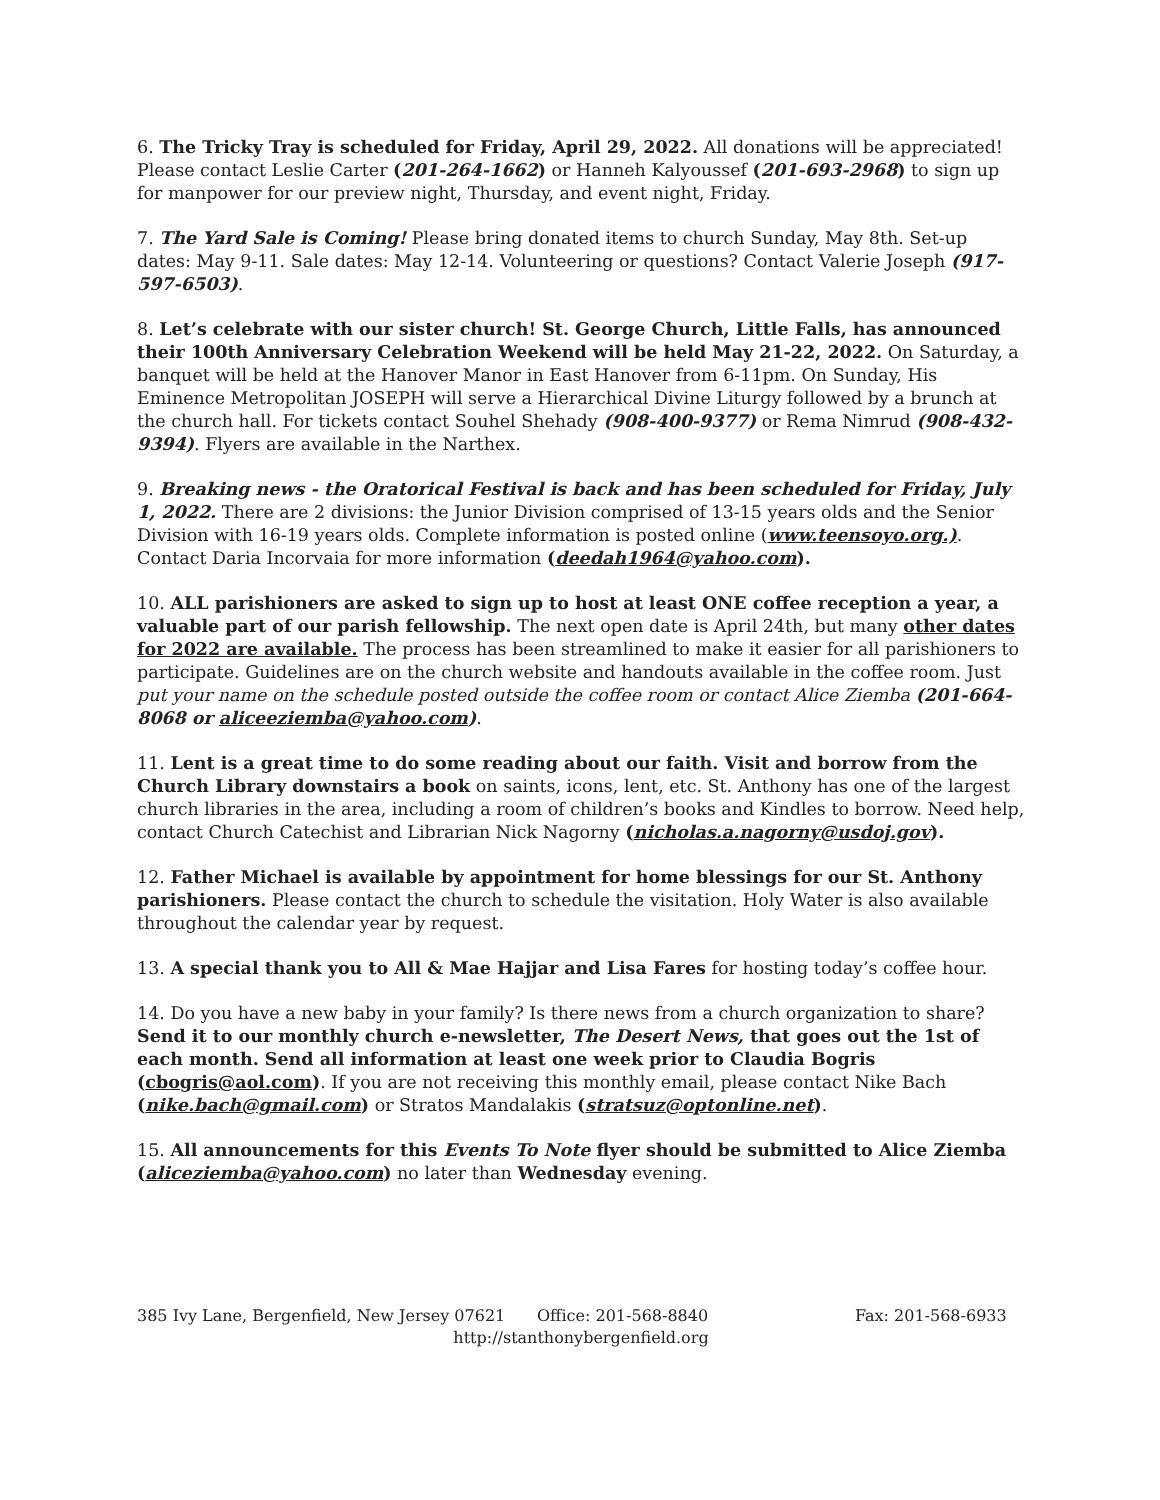6. The Tricky Tray is scheduled for Friday, April 29, 2022. All donations will be appreciated! Please contact Leslie Carter (201-264-1662) or Hanneh Kalyoussef (201-693-2968) to sign up for manpower for our preview night, Thursday, and event night, Friday.
7. The Yard Sale is Coming! Please bring donated items to church Sunday, May 8th. Set-up dates: May 9-11. Sale dates: May 12-14. Volunteering or questions? Contact Valerie Joseph (917-597-6503).
8. Let’s celebrate with our sister church! St. George Church, Little Falls, has announced their 100th Anniversary Celebration Weekend will be held May 21-22, 2022. On Saturday, a banquet will be held at the Hanover Manor in East Hanover from 6-11pm. On Sunday, His Eminence Metropolitan JOSEPH will serve a Hierarchical Divine Liturgy followed by a brunch at the church hall. For tickets contact Souhel Shehady (908-400-9377) or Rema Nimrud (908-432-9394). Flyers are available in the Narthex.
9. Breaking news - the Oratorical Festival is back and has been scheduled for Friday, July 1, 2022. There are 2 divisions: the Junior Division comprised of 13-15 years olds and the Senior Division with 16-19 years olds. Complete information is posted online (www.teensoyo.org.). Contact Daria Incorvaia for more information (deedah1964@yahoo.com).
10. ALL parishioners are asked to sign up to host at least ONE coffee reception a year, a valuable part of our parish fellowship. The next open date is April 24th, but many other dates for 2022 are available. The process has been streamlined to make it easier for all parishioners to participate. Guidelines are on the church website and handouts available in the coffee room. Just put your name on the schedule posted outside the coffee room or contact Alice Ziemba (201-664-8068 or aliceeziemba@yahoo.com).
11. Lent is a great time to do some reading about our faith. Visit and borrow from the Church Library downstairs a book on saints, icons, lent, etc. St. Anthony has one of the largest church libraries in the area, including a room of children’s books and Kindles to borrow. Need help, contact Church Catechist and Librarian Nick Nagorny (nicholas.a.nagorny@usdoj.gov).
12. Father Michael is available by appointment for home blessings for our St. Anthony parishioners. Please contact the church to schedule the visitation. Holy Water is also available throughout the calendar year by request.
13. A special thank you to All & Mae Hajjar and Lisa Fares for hosting today’s coffee hour.
14. Do you have a new baby in your family? Is there news from a church organization to share? Send it to our monthly church e-newsletter, The Desert News, that goes out the 1st of each month. Send all information at least one week prior to Claudia Bogris (cbogris@aol.com). If you are not receiving this monthly email, please contact Nike Bach (nike.bach@gmail.com) or Stratos Mandalakis (stratsuz@optonline.net).
15. All announcements for this Events To Note flyer should be submitted to Alice Ziemba (aliceziemba@yahoo.com) no later than Wednesday evening.
385 Ivy Lane, Bergenfield, New Jersey 07621 Office: 201-568-8840 Fax: 201-568-6933
http://stanthonybergenfield.org